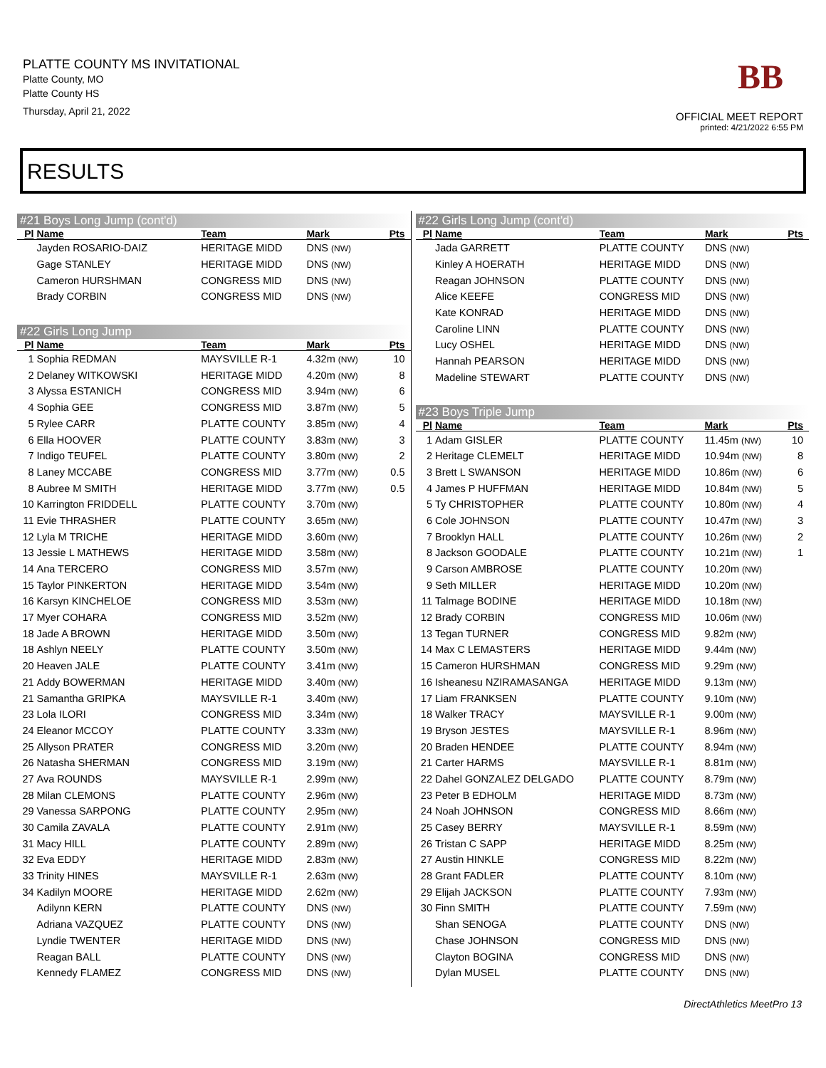PLATTE COUNTY MS INVITATIONAL
Platte County, MO
Platte County HS
Thursday, April 21, 2022
BB
OFFICIAL MEET REPORT
printed: 4/21/2022 6:55 PM
RESULTS
#21 Boys Long Jump (cont'd)
| Pl | Name | Team | Mark | Pts |
| --- | --- | --- | --- | --- |
| | Jayden ROSARIO-DAIZ | HERITAGE MIDD | DNS (NW) | |
| | Gage STANLEY | HERITAGE MIDD | DNS (NW) | |
| | Cameron HURSHMAN | CONGRESS MID | DNS (NW) | |
| | Brady CORBIN | CONGRESS MID | DNS (NW) | |
#22 Girls Long Jump
| Pl | Name | Team | Mark | Pts |
| --- | --- | --- | --- | --- |
| 1 | Sophia REDMAN | MAYSVILLE R-1 | 4.32m (NW) | 10 |
| 2 | Delaney WITKOWSKI | HERITAGE MIDD | 4.20m (NW) | 8 |
| 3 | Alyssa ESTANICH | CONGRESS MID | 3.94m (NW) | 6 |
| 4 | Sophia GEE | CONGRESS MID | 3.87m (NW) | 5 |
| 5 | Rylee CARR | PLATTE COUNTY | 3.85m (NW) | 4 |
| 6 | Ella HOOVER | PLATTE COUNTY | 3.83m (NW) | 3 |
| 7 | Indigo TEUFEL | PLATTE COUNTY | 3.80m (NW) | 2 |
| 8 | Laney MCCABE | CONGRESS MID | 3.77m (NW) | 0.5 |
| 8 | Aubree M SMITH | HERITAGE MIDD | 3.77m (NW) | 0.5 |
| 10 | Karrington FRIDDELL | PLATTE COUNTY | 3.70m (NW) | |
| 11 | Evie THRASHER | PLATTE COUNTY | 3.65m (NW) | |
| 12 | Lyla M TRICHE | HERITAGE MIDD | 3.60m (NW) | |
| 13 | Jessie L MATHEWS | HERITAGE MIDD | 3.58m (NW) | |
| 14 | Ana TERCERO | CONGRESS MID | 3.57m (NW) | |
| 15 | Taylor PINKERTON | HERITAGE MIDD | 3.54m (NW) | |
| 16 | Karsyn KINCHELOE | CONGRESS MID | 3.53m (NW) | |
| 17 | Myer COHARA | CONGRESS MID | 3.52m (NW) | |
| 18 | Jade A BROWN | HERITAGE MIDD | 3.50m (NW) | |
| 18 | Ashlyn NEELY | PLATTE COUNTY | 3.50m (NW) | |
| 20 | Heaven JALE | PLATTE COUNTY | 3.41m (NW) | |
| 21 | Addy BOWERMAN | HERITAGE MIDD | 3.40m (NW) | |
| 21 | Samantha GRIPKA | MAYSVILLE R-1 | 3.40m (NW) | |
| 23 | Lola ILORI | CONGRESS MID | 3.34m (NW) | |
| 24 | Eleanor MCCOY | PLATTE COUNTY | 3.33m (NW) | |
| 25 | Allyson PRATER | CONGRESS MID | 3.20m (NW) | |
| 26 | Natasha SHERMAN | CONGRESS MID | 3.19m (NW) | |
| 27 | Ava ROUNDS | MAYSVILLE R-1 | 2.99m (NW) | |
| 28 | Milan CLEMONS | PLATTE COUNTY | 2.96m (NW) | |
| 29 | Vanessa SARPONG | PLATTE COUNTY | 2.95m (NW) | |
| 30 | Camila ZAVALA | PLATTE COUNTY | 2.91m (NW) | |
| 31 | Macy HILL | PLATTE COUNTY | 2.89m (NW) | |
| 32 | Eva EDDY | HERITAGE MIDD | 2.83m (NW) | |
| 33 | Trinity HINES | MAYSVILLE R-1 | 2.63m (NW) | |
| 34 | Kadilyn MOORE | HERITAGE MIDD | 2.62m (NW) | |
| | Adilynn KERN | PLATTE COUNTY | DNS (NW) | |
| | Adriana VAZQUEZ | PLATTE COUNTY | DNS (NW) | |
| | Lyndie TWENTER | HERITAGE MIDD | DNS (NW) | |
| | Reagan BALL | PLATTE COUNTY | DNS (NW) | |
| | Kennedy FLAMEZ | CONGRESS MID | DNS (NW) | |
#22 Girls Long Jump (cont'd)
| Pl | Name | Team | Mark | Pts |
| --- | --- | --- | --- | --- |
| | Jada GARRETT | PLATTE COUNTY | DNS (NW) | |
| | Kinley A HOERATH | HERITAGE MIDD | DNS (NW) | |
| | Reagan JOHNSON | PLATTE COUNTY | DNS (NW) | |
| | Alice KEEFE | CONGRESS MID | DNS (NW) | |
| | Kate KONRAD | HERITAGE MIDD | DNS (NW) | |
| | Caroline LINN | PLATTE COUNTY | DNS (NW) | |
| | Lucy OSHEL | HERITAGE MIDD | DNS (NW) | |
| | Hannah PEARSON | HERITAGE MIDD | DNS (NW) | |
| | Madeline STEWART | PLATTE COUNTY | DNS (NW) | |
#23 Boys Triple Jump
| Pl | Name | Team | Mark | Pts |
| --- | --- | --- | --- | --- |
| 1 | Adam GISLER | PLATTE COUNTY | 11.45m (NW) | 10 |
| 2 | Heritage CLEMELT | HERITAGE MIDD | 10.94m (NW) | 8 |
| 3 | Brett L SWANSON | HERITAGE MIDD | 10.86m (NW) | 6 |
| 4 | James P HUFFMAN | HERITAGE MIDD | 10.84m (NW) | 5 |
| 5 | Ty CHRISTOPHER | PLATTE COUNTY | 10.80m (NW) | 4 |
| 6 | Cole JOHNSON | PLATTE COUNTY | 10.47m (NW) | 3 |
| 7 | Brooklyn HALL | PLATTE COUNTY | 10.26m (NW) | 2 |
| 8 | Jackson GOODALE | PLATTE COUNTY | 10.21m (NW) | 1 |
| 9 | Carson AMBROSE | PLATTE COUNTY | 10.20m (NW) | |
| 9 | Seth MILLER | HERITAGE MIDD | 10.20m (NW) | |
| 11 | Talmage BODINE | HERITAGE MIDD | 10.18m (NW) | |
| 12 | Brady CORBIN | CONGRESS MID | 10.06m (NW) | |
| 13 | Tegan TURNER | CONGRESS MID | 9.82m (NW) | |
| 14 | Max C LEMASTERS | HERITAGE MIDD | 9.44m (NW) | |
| 15 | Cameron HURSHMAN | CONGRESS MID | 9.29m (NW) | |
| 16 | Isheanesu NZIRAMASANGA | HERITAGE MIDD | 9.13m (NW) | |
| 17 | Liam FRANKSEN | PLATTE COUNTY | 9.10m (NW) | |
| 18 | Walker TRACY | MAYSVILLE R-1 | 9.00m (NW) | |
| 19 | Bryson JESTES | MAYSVILLE R-1 | 8.96m (NW) | |
| 20 | Braden HENDEE | PLATTE COUNTY | 8.94m (NW) | |
| 21 | Carter HARMS | MAYSVILLE R-1 | 8.81m (NW) | |
| 22 | Dahel GONZALEZ DELGADO | PLATTE COUNTY | 8.79m (NW) | |
| 23 | Peter B EDHOLM | HERITAGE MIDD | 8.73m (NW) | |
| 24 | Noah JOHNSON | CONGRESS MID | 8.66m (NW) | |
| 25 | Casey BERRY | MAYSVILLE R-1 | 8.59m (NW) | |
| 26 | Tristan C SAPP | HERITAGE MIDD | 8.25m (NW) | |
| 27 | Austin HINKLE | CONGRESS MID | 8.22m (NW) | |
| 28 | Grant FADLER | PLATTE COUNTY | 8.10m (NW) | |
| 29 | Elijah JACKSON | PLATTE COUNTY | 7.93m (NW) | |
| 30 | Finn SMITH | PLATTE COUNTY | 7.59m (NW) | |
| | Shan SENOGA | PLATTE COUNTY | DNS (NW) | |
| | Chase JOHNSON | CONGRESS MID | DNS (NW) | |
| | Clayton BOGINA | CONGRESS MID | DNS (NW) | |
| | Dylan MUSEL | PLATTE COUNTY | DNS (NW) | |
DirectAthletics MeetPro 13